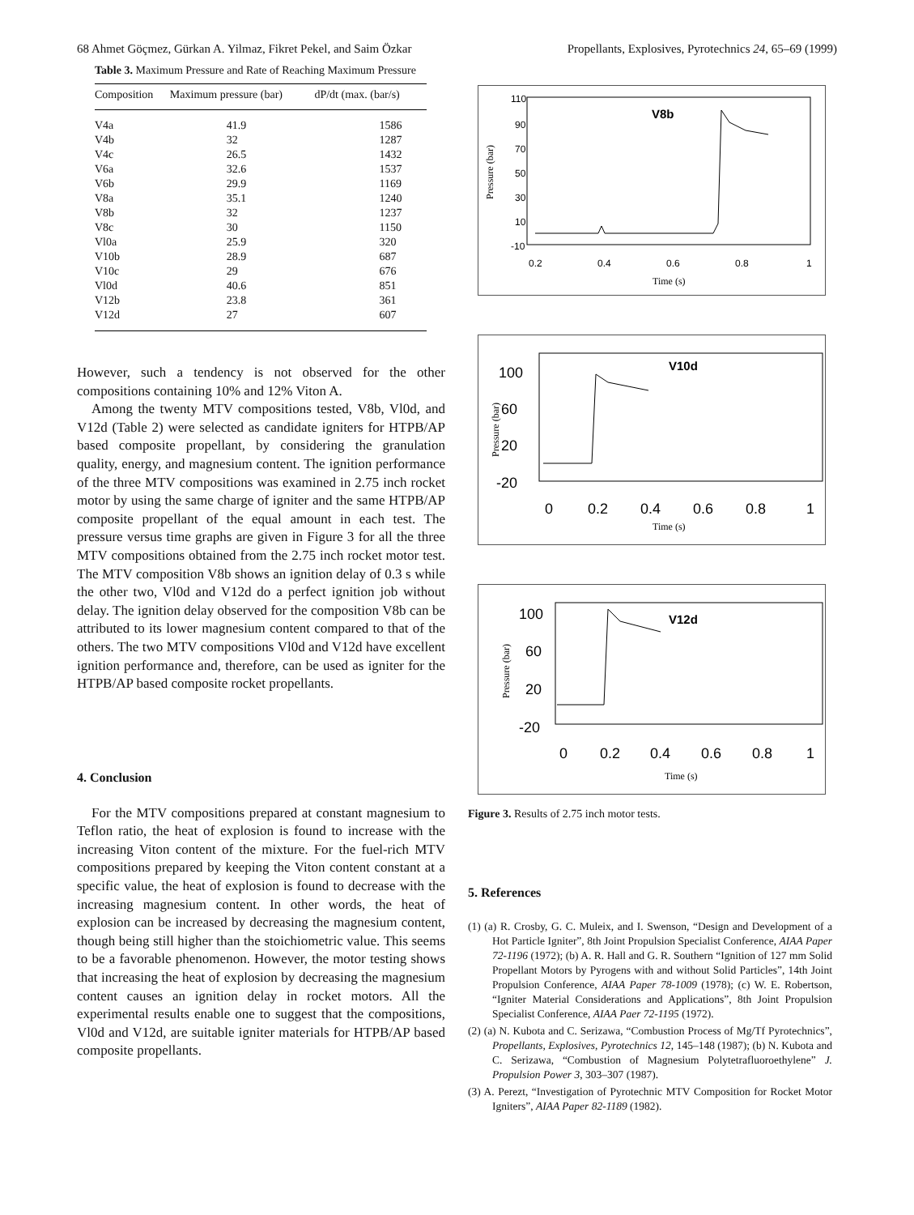68 Ahmet Göçmez, Gürkan A. Yilmaz, Fikret Pekel, and Saim Özkar Propellants, Explosives, Pyrotechnics 24, 65–69 (1999)
Table 3. Maximum Pressure and Rate of Reaching Maximum Pressure
| Composition | Maximum pressure (bar) | dP/dt (max. (bar/s) |
| --- | --- | --- |
| V4a | 41.9 | 1586 |
| V4b | 32 | 1287 |
| V4c | 26.5 | 1432 |
| V6a | 32.6 | 1537 |
| V6b | 29.9 | 1169 |
| V8a | 35.1 | 1240 |
| V8b | 32 | 1237 |
| V8c | 30 | 1150 |
| Vl0a | 25.9 | 320 |
| V10b | 28.9 | 687 |
| V10c | 29 | 676 |
| Vl0d | 40.6 | 851 |
| V12b | 23.8 | 361 |
| V12d | 27 | 607 |
However, such a tendency is not observed for the other compositions containing 10% and 12% Viton A.
Among the twenty MTV compositions tested, V8b, Vl0d, and V12d (Table 2) were selected as candidate igniters for HTPB/AP based composite propellant, by considering the granulation quality, energy, and magnesium content. The ignition performance of the three MTV compositions was examined in 2.75 inch rocket motor by using the same charge of igniter and the same HTPB/AP composite propellant of the equal amount in each test. The pressure versus time graphs are given in Figure 3 for all the three MTV compositions obtained from the 2.75 inch rocket motor test. The MTV composition V8b shows an ignition delay of 0.3 s while the other two, Vl0d and V12d do a perfect ignition job without delay. The ignition delay observed for the composition V8b can be attributed to its lower magnesium content compared to that of the others. The two MTV compositions Vl0d and V12d have excellent ignition performance and, therefore, can be used as igniter for the HTPB/AP based composite rocket propellants.
4. Conclusion
For the MTV compositions prepared at constant magnesium to Teflon ratio, the heat of explosion is found to increase with the increasing Viton content of the mixture. For the fuel-rich MTV compositions prepared by keeping the Viton content constant at a specific value, the heat of explosion is found to decrease with the increasing magnesium content. In other words, the heat of explosion can be increased by decreasing the magnesium content, though being still higher than the stoichiometric value. This seems to be a favorable phenomenon. However, the motor testing shows that increasing the heat of explosion by decreasing the magnesium content causes an ignition delay in rocket motors. All the experimental results enable one to suggest that the compositions, Vl0d and V12d, are suitable igniter materials for HTPB/AP based composite propellants.
Pressure (bar)
110
90
70
50
30
10
-10
0.2
0.4
0.6
0.8
1
Time (s)
V8b
Pressure (bar)
100
60
20
-20
0
0.2
0.4
0.6
0.8
1
Time (s)
V10d
Pressure (bar)
100
60
20
-20
0
0.2
0.4
0.6
0.8
1
Time (s)
V12d
Figure 3. Results of 2.75 inch motor tests.
5. References
(1) (a) R. Crosby, G. C. Muleix, and I. Swenson, “Design and Development of a Hot Particle Igniter”, 8th Joint Propulsion Specialist Conference, AIAA Paper 72-1196 (1972); (b) A. R. Hall and G. R. Southern “Ignition of 127 mm Solid Propellant Motors by Pyrogens with and without Solid Particles”, 14th Joint Propulsion Conference, AIAA Paper 78-1009 (1978); (c) W. E. Robertson, “Igniter Material Considerations and Applications”, 8th Joint Propulsion Specialist Conference, AIAA Paer 72-1195 (1972).
(2) (a) N. Kubota and C. Serizawa, “Combustion Process of Mg/Tf Pyrotechnics”, Propellants, Explosives, Pyrotechnics 12, 145–148 (1987); (b) N. Kubota and C. Serizawa, “Combustion of Magnesium Polytetrafluoroethylene” J. Propulsion Power 3, 303–307 (1987).
(3) A. Perezt, “Investigation of Pyrotechnic MTV Composition for Rocket Motor Igniters”, AIAA Paper 82-1189 (1982).